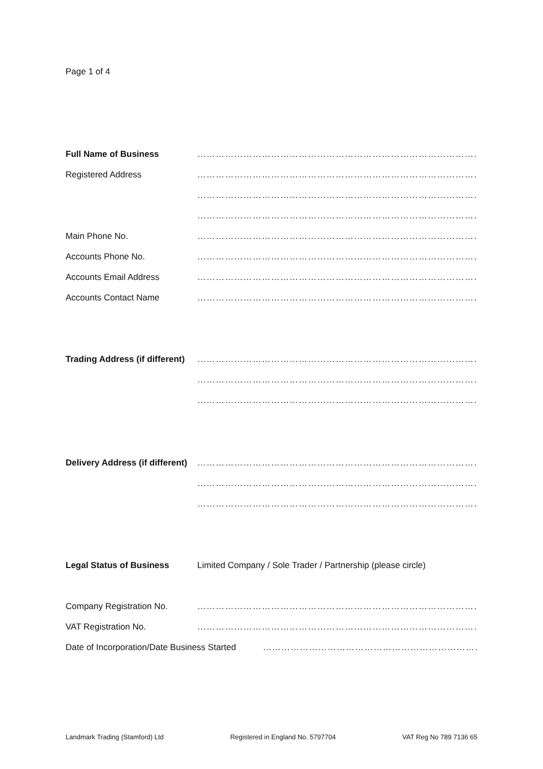Page 1 of 4
Full Name of Business ……………………………………………………………………………………………………
Registered Address ……………………………………………………………………………………………………
……………………………………………………………………………………………………
……………………………………………………………………………………………………
Main Phone No. ……………………………………………………………………………………………………
Accounts Phone No. ……………………………………………………………………………………………………
Accounts Email Address ……………………………………………………………………………………………………
Accounts Contact Name ……………………………………………………………………………………………………
Trading Address (if different)
……………………………………………………………………………………………………
……………………………………………………………………………………………………
……………………………………………………………………………………………………
Delivery Address (if different)
……………………………………………………………………………………………………
……………………………………………………………………………………………………
……………………………………………………………………………………………………
Legal Status of Business Limited Company / Sole Trader / Partnership (please circle)
Company Registration No. ……………………………………………………………………………………………………
VAT Registration No. ……………………………………………………………………………………………………
Date of Incorporation/Date Business Started
………………………………………………………………………………..
Landmark Trading (Stamford) Ltd Registered in England No. 5797704 VAT Reg No 789 7136 65